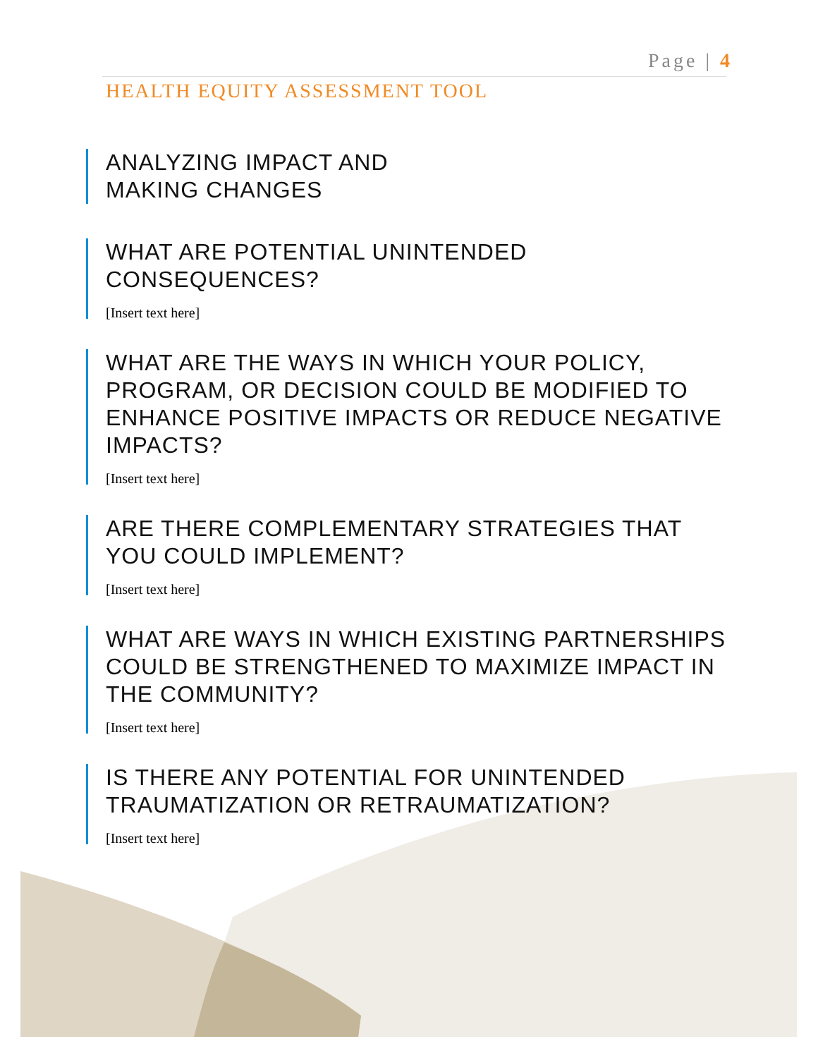Page | 4
HEALTH EQUITY ASSESSMENT TOOL
ANALYZING IMPACT AND
MAKING CHANGES
WHAT ARE POTENTIAL UNINTENDED CONSEQUENCES?
[Insert text here]
WHAT ARE THE WAYS IN WHICH YOUR POLICY, PROGRAM, OR DECISION COULD BE MODIFIED TO ENHANCE POSITIVE IMPACTS OR REDUCE NEGATIVE IMPACTS?
[Insert text here]
ARE THERE COMPLEMENTARY STRATEGIES THAT YOU COULD IMPLEMENT?
[Insert text here]
WHAT ARE WAYS IN WHICH EXISTING PARTNERSHIPS COULD BE STRENGTHENED TO MAXIMIZE IMPACT IN THE COMMUNITY?
[Insert text here]
IS THERE ANY POTENTIAL FOR UNINTENDED TRAUMATIZATION OR RETRAUMATIZATION?
[Insert text here]